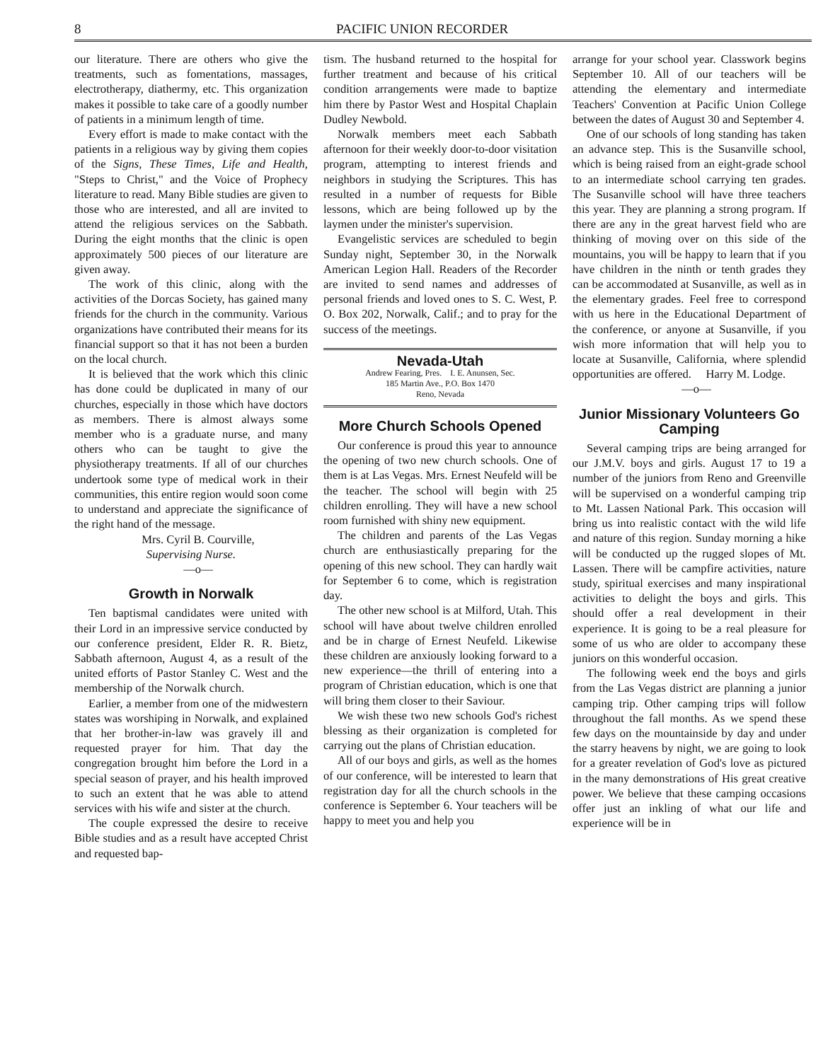8 PACIFIC UNION RECORDER
our literature. There are others who give the treatments, such as fomentations, massages, electrotherapy, diathermy, etc. This organization makes it possible to take care of a goodly number of patients in a minimum length of time.
Every effort is made to make contact with the patients in a religious way by giving them copies of the Signs, These Times, Life and Health, "Steps to Christ," and the Voice of Prophecy literature to read. Many Bible studies are given to those who are interested, and all are invited to attend the religious services on the Sabbath. During the eight months that the clinic is open approximately 500 pieces of our literature are given away.
The work of this clinic, along with the activities of the Dorcas Society, has gained many friends for the church in the community. Various organizations have contributed their means for its financial support so that it has not been a burden on the local church.
It is believed that the work which this clinic has done could be duplicated in many of our churches, especially in those which have doctors as members. There is almost always some member who is a graduate nurse, and many others who can be taught to give the physiotherapy treatments. If all of our churches undertook some type of medical work in their communities, this entire region would soon come to understand and appreciate the significance of the right hand of the message.
Mrs. Cyril B. Courville,
Supervising Nurse.
—o—
Growth in Norwalk
Ten baptismal candidates were united with their Lord in an impressive service conducted by our conference president, Elder R. R. Bietz, Sabbath afternoon, August 4, as a result of the united efforts of Pastor Stanley C. West and the membership of the Norwalk church.
Earlier, a member from one of the midwestern states was worshiping in Norwalk, and explained that her brother-in-law was gravely ill and requested prayer for him. That day the congregation brought him before the Lord in a special season of prayer, and his health improved to such an extent that he was able to attend services with his wife and sister at the church.
The couple expressed the desire to receive Bible studies and as a result have accepted Christ and requested bap-
tism. The husband returned to the hospital for further treatment and because of his critical condition arrangements were made to baptize him there by Pastor West and Hospital Chaplain Dudley Newbold.
Norwalk members meet each Sabbath afternoon for their weekly door-to-door visitation program, attempting to interest friends and neighbors in studying the Scriptures. This has resulted in a number of requests for Bible lessons, which are being followed up by the laymen under the minister's supervision.
Evangelistic services are scheduled to begin Sunday night, September 30, in the Norwalk American Legion Hall. Readers of the Recorder are invited to send names and addresses of personal friends and loved ones to S. C. West, P. O. Box 202, Norwalk, Calif.; and to pray for the success of the meetings.
Nevada-Utah
Andrew Fearing, Pres. I. E. Anunsen, Sec.
185 Martin Ave., P.O. Box 1470
Reno, Nevada
More Church Schools Opened
Our conference is proud this year to announce the opening of two new church schools. One of them is at Las Vegas. Mrs. Ernest Neufeld will be the teacher. The school will begin with 25 children enrolling. They will have a new school room furnished with shiny new equipment.
The children and parents of the Las Vegas church are enthusiastically preparing for the opening of this new school. They can hardly wait for September 6 to come, which is registration day.
The other new school is at Milford, Utah. This school will have about twelve children enrolled and be in charge of Ernest Neufeld. Likewise these children are anxiously looking forward to a new experience—the thrill of entering into a program of Christian education, which is one that will bring them closer to their Saviour.
We wish these two new schools God's richest blessing as their organization is completed for carrying out the plans of Christian education.
All of our boys and girls, as well as the homes of our conference, will be interested to learn that registration day for all the church schools in the conference is September 6. Your teachers will be happy to meet you and help you
arrange for your school year. Classwork begins September 10. All of our teachers will be attending the elementary and intermediate Teachers' Convention at Pacific Union College between the dates of August 30 and September 4.
One of our schools of long standing has taken an advance step. This is the Susanville school, which is being raised from an eight-grade school to an intermediate school carrying ten grades. The Susanville school will have three teachers this year. They are planning a strong program. If there are any in the great harvest field who are thinking of moving over on this side of the mountains, you will be happy to learn that if you have children in the ninth or tenth grades they can be accommodated at Susanville, as well as in the elementary grades. Feel free to correspond with us here in the Educational Department of the conference, or anyone at Susanville, if you wish more information that will help you to locate at Susanville, California, where splendid opportunities are offered. Harry M. Lodge.
—o—
Junior Missionary Volunteers Go Camping
Several camping trips are being arranged for our J.M.V. boys and girls. August 17 to 19 a number of the juniors from Reno and Greenville will be supervised on a wonderful camping trip to Mt. Lassen National Park. This occasion will bring us into realistic contact with the wild life and nature of this region. Sunday morning a hike will be conducted up the rugged slopes of Mt. Lassen. There will be campfire activities, nature study, spiritual exercises and many inspirational activities to delight the boys and girls. This should offer a real development in their experience. It is going to be a real pleasure for some of us who are older to accompany these juniors on this wonderful occasion.
The following week end the boys and girls from the Las Vegas district are planning a junior camping trip. Other camping trips will follow throughout the fall months. As we spend these few days on the mountainside by day and under the starry heavens by night, we are going to look for a greater revelation of God's love as pictured in the many demonstrations of His great creative power. We believe that these camping occasions offer just an inkling of what our life and experience will be in